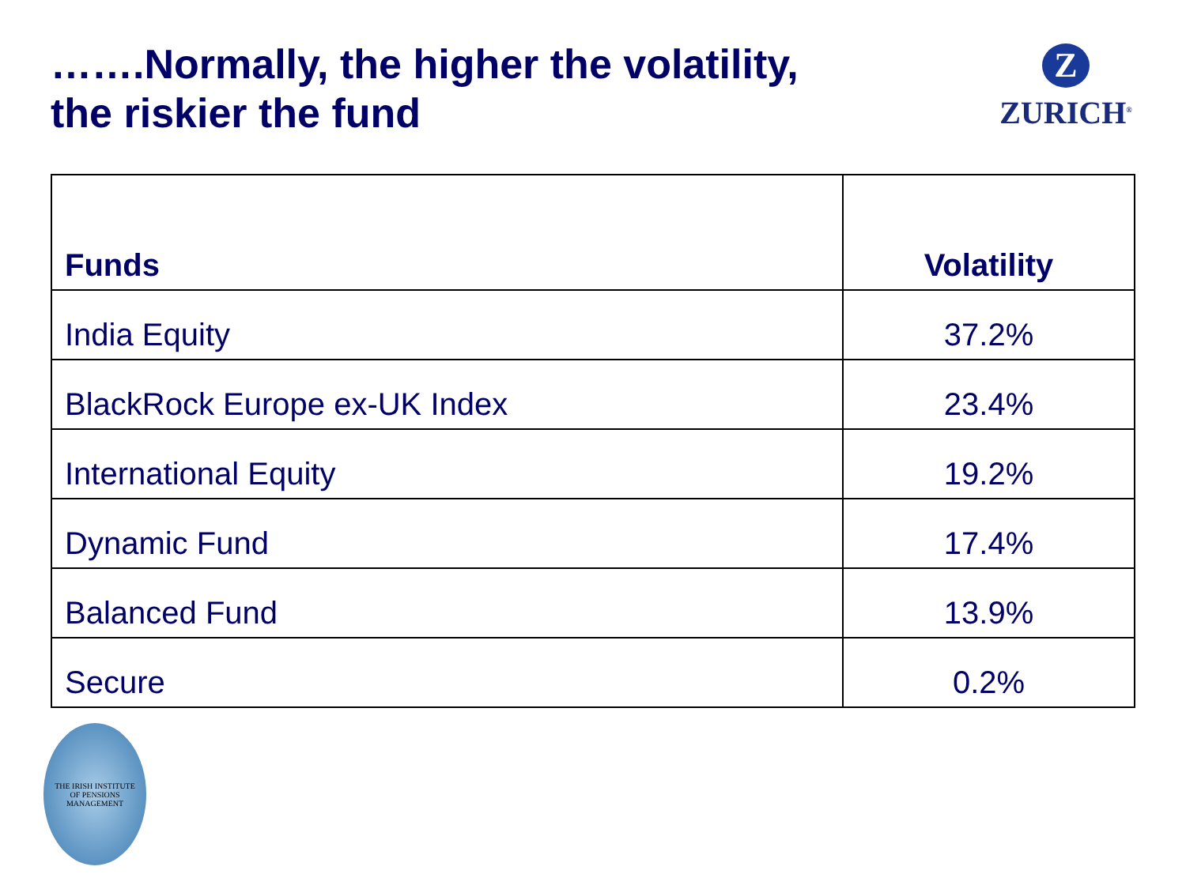…….Normally, the higher the volatility,
the riskier the fund
Z
ZURICH<sup>®</sup>
| Funds | Volatility |
| --- | --- |
| India Equity | 37.2% |
| BlackRock Europe ex-UK Index | 23.4% |
| International Equity | 19.2% |
| Dynamic Fund | 17.4% |
| Balanced Fund | 13.9% |
| Secure | 0.2% |
THE IRISH INSTITUTE
OF PENSIONS MANAGEMENT